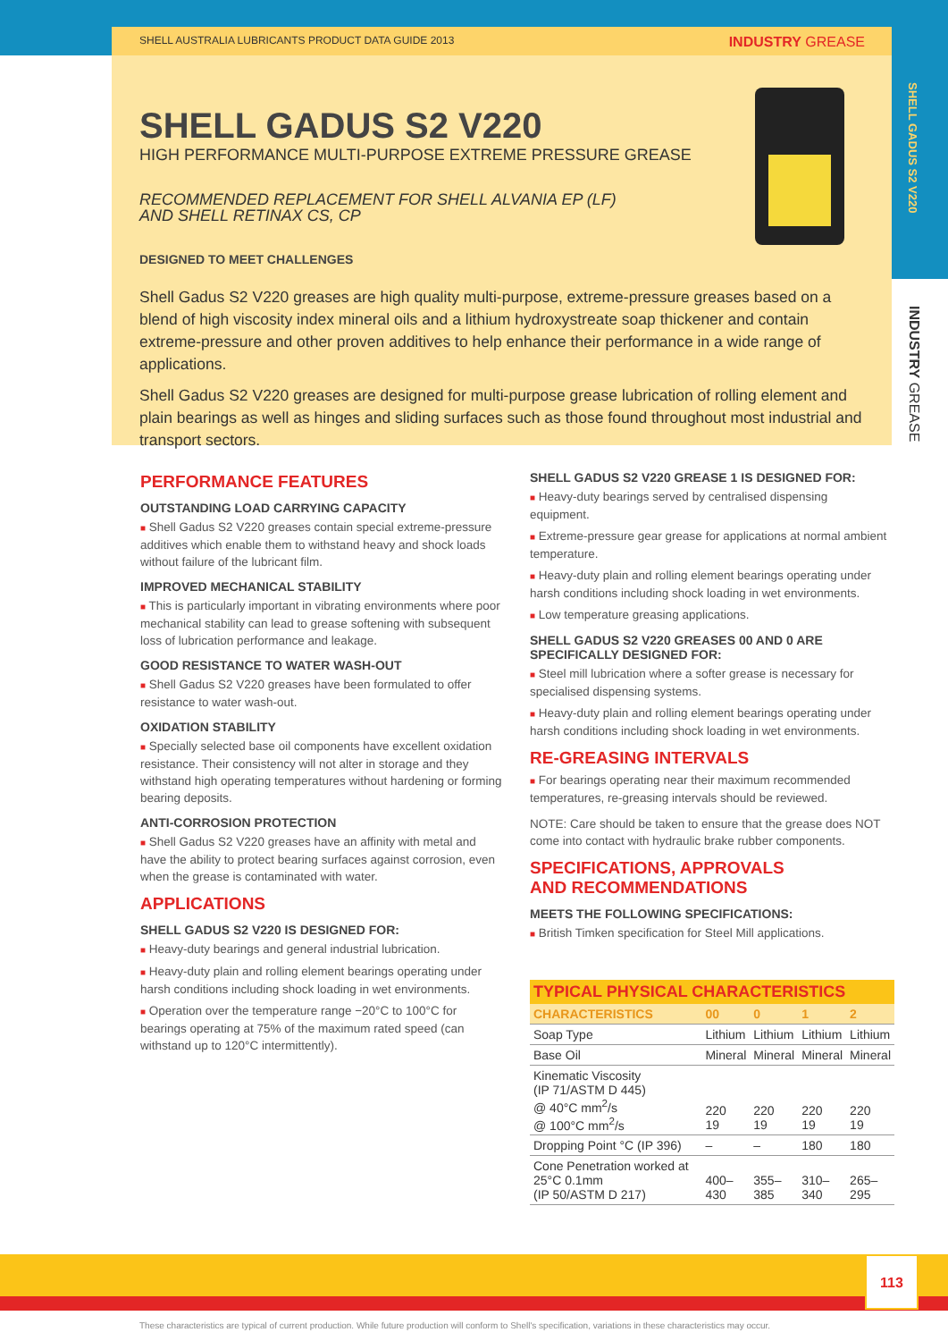SHELL GADUS S2 V220
INDUSTRY GREASE
SHELL AUSTRALIA LUBRICANTS PRODUCT DATA GUIDE 2013 INDUSTRY GREASE
SHELL GADUS S2 V220
HIGH PERFORMANCE MULTI-PURPOSE EXTREME PRESSURE GREASE
RECOMMENDED REPLACEMENT FOR SHELL ALVANIA EP (LF)
AND SHELL RETINAX CS, CP
DESIGNED TO MEET CHALLENGES
Shell Gadus S2 V220 greases are high quality multi-purpose, extreme-pressure greases based on a blend of high viscosity index mineral oils and a lithium hydroxystreate soap thickener and contain extreme-pressure and other proven additives to help enhance their performance in a wide range of applications.
Shell Gadus S2 V220 greases are designed for multi-purpose grease lubrication of rolling element and plain bearings as well as hinges and sliding surfaces such as those found throughout most industrial and transport sectors.
PERFORMANCE FEATURES
OUTSTANDING LOAD CARRYING CAPACITY
■ Shell Gadus S2 V220 greases contain special extreme-pressure additives which enable them to withstand heavy and shock loads without failure of the lubricant film.
IMPROVED MECHANICAL STABILITY
■ This is particularly important in vibrating environments where poor mechanical stability can lead to grease softening with subsequent loss of lubrication performance and leakage.
GOOD RESISTANCE TO WATER WASH-OUT
■ Shell Gadus S2 V220 greases have been formulated to offer resistance to water wash-out.
OXIDATION STABILITY
■ Specially selected base oil components have excellent oxidation resistance. Their consistency will not alter in storage and they withstand high operating temperatures without hardening or forming bearing deposits.
ANTI-CORROSION PROTECTION
■ Shell Gadus S2 V220 greases have an affinity with metal and have the ability to protect bearing surfaces against corrosion, even when the grease is contaminated with water.
APPLICATIONS
SHELL GADUS S2 V220 IS DESIGNED FOR:
■ Heavy-duty bearings and general industrial lubrication.
■ Heavy-duty plain and rolling element bearings operating under harsh conditions including shock loading in wet environments.
■ Operation over the temperature range −20°C to 100°C for bearings operating at 75% of the maximum rated speed (can withstand up to 120°C intermittently).
SHELL GADUS S2 V220 GREASE 1 IS DESIGNED FOR:
■ Heavy-duty bearings served by centralised dispensing equipment.
■ Extreme-pressure gear grease for applications at normal ambient temperature.
■ Heavy-duty plain and rolling element bearings operating under harsh conditions including shock loading in wet environments.
■ Low temperature greasing applications.
SHELL GADUS S2 V220 GREASES 00 AND 0 ARE SPECIFICALLY DESIGNED FOR:
■ Steel mill lubrication where a softer grease is necessary for specialised dispensing systems.
■ Heavy-duty plain and rolling element bearings operating under harsh conditions including shock loading in wet environments.
RE-GREASING INTERVALS
■ For bearings operating near their maximum recommended temperatures, re-greasing intervals should be reviewed.
NOTE: Care should be taken to ensure that the grease does NOT come into contact with hydraulic brake rubber components.
SPECIFICATIONS, APPROVALS
AND RECOMMENDATIONS
MEETS THE FOLLOWING SPECIFICATIONS:
■ British Timken specification for Steel Mill applications.
| TYPICAL PHYSICAL CHARACTERISTICS | | | | |
| --- | --- | --- | --- | --- |
| CHARACTERISTICS | 00 | 0 | 1 | 2 |
| Soap Type | Lithium | Lithium | Lithium | Lithium |
| Base Oil | Mineral | Mineral | Mineral | Mineral |
| Kinematic Viscosity (IP 71/ASTM D 445) @ 40°C mm<sup>2</sup>/s @ 100°C mm<sup>2</sup>/s | 220 19 | 220 19 | 220 19 | 220 19 |
| Dropping Point °C (IP 396) | – | – | 180 | 180 |
| Cone Penetration worked at 25°C 0.1mm (IP 50/ASTM D 217) | 400– 430 | 355– 385 | 310– 340 | 265– 295 |
113
These characteristics are typical of current production. While future production will conform to Shell's specification, variations in these characteristics may occur.